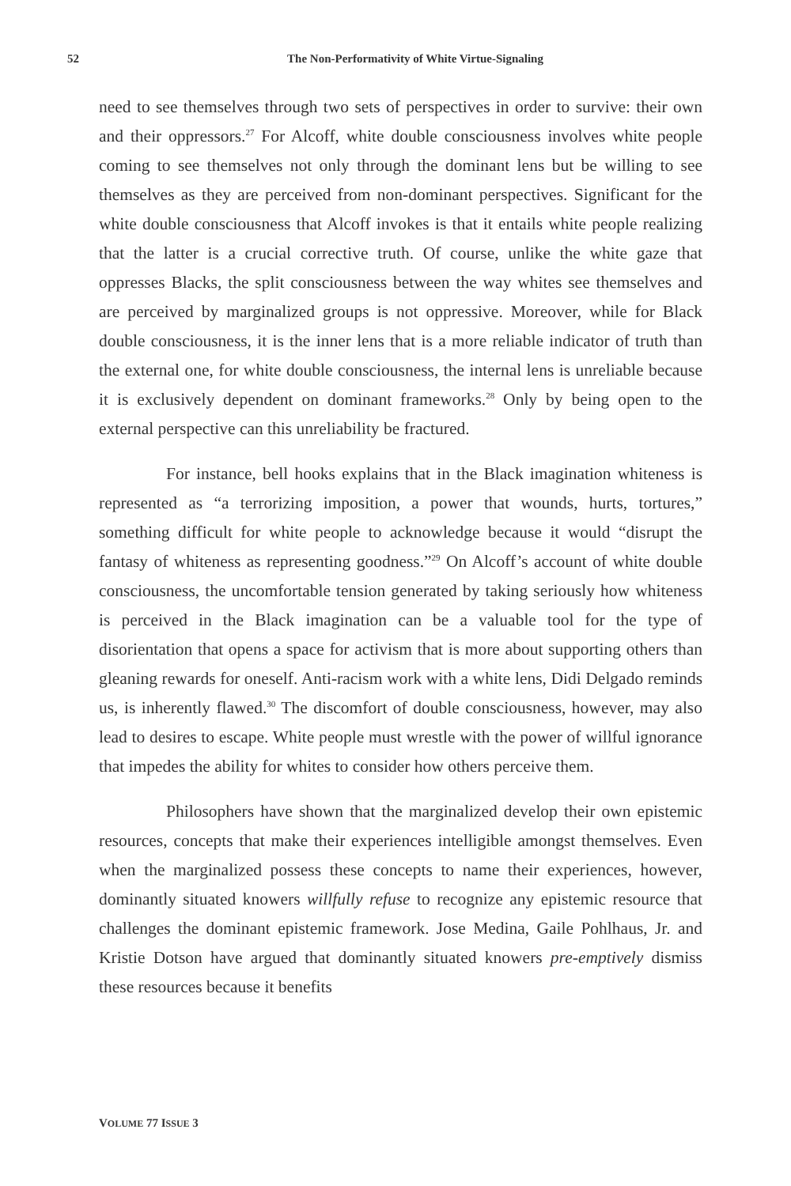52 The Non-Performativity of White Virtue-Signaling
need to see themselves through two sets of perspectives in order to survive: their own and their oppressors.<sup>27</sup> For Alcoff, white double consciousness involves white people coming to see themselves not only through the dominant lens but be willing to see themselves as they are perceived from non-dominant perspectives. Significant for the white double consciousness that Alcoff invokes is that it entails white people realizing that the latter is a crucial corrective truth. Of course, unlike the white gaze that oppresses Blacks, the split consciousness between the way whites see themselves and are perceived by marginalized groups is not oppressive. Moreover, while for Black double consciousness, it is the inner lens that is a more reliable indicator of truth than the external one, for white double consciousness, the internal lens is unreliable because it is exclusively dependent on dominant frameworks.<sup>28</sup> Only by being open to the external perspective can this unreliability be fractured.
For instance, bell hooks explains that in the Black imagination whiteness is represented as “a terrorizing imposition, a power that wounds, hurts, tortures,” something difficult for white people to acknowledge because it would “disrupt the fantasy of whiteness as representing goodness.”<sup>29</sup> On Alcoff’s account of white double consciousness, the uncomfortable tension generated by taking seriously how whiteness is perceived in the Black imagination can be a valuable tool for the type of disorientation that opens a space for activism that is more about supporting others than gleaning rewards for oneself. Anti-racism work with a white lens, Didi Delgado reminds us, is inherently flawed.<sup>30</sup> The discomfort of double consciousness, however, may also lead to desires to escape. White people must wrestle with the power of willful ignorance that impedes the ability for whites to consider how others perceive them.
Philosophers have shown that the marginalized develop their own epistemic resources, concepts that make their experiences intelligible amongst themselves. Even when the marginalized possess these concepts to name their experiences, however, dominantly situated knowers willfully refuse to recognize any epistemic resource that challenges the dominant epistemic framework. Jose Medina, Gaile Pohlhaus, Jr. and Kristie Dotson have argued that dominantly situated knowers pre-emptively dismiss these resources because it benefits
VOLUME 77 ISSUE 3